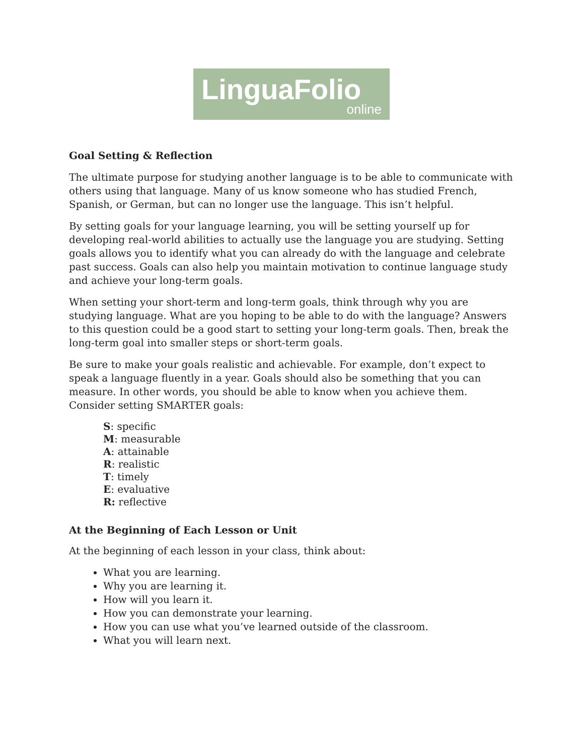LinguaFolio
online
Goal Setting & Reflection
The ultimate purpose for studying another language is to be able to communicate with others using that language. Many of us know someone who has studied French, Spanish, or German, but can no longer use the language. This isn’t helpful.
By setting goals for your language learning, you will be setting yourself up for developing real-world abilities to actually use the language you are studying. Setting goals allows you to identify what you can already do with the language and celebrate past success. Goals can also help you maintain motivation to continue language study and achieve your long-term goals.
When setting your short-term and long-term goals, think through why you are studying language. What are you hoping to be able to do with the language? Answers to this question could be a good start to setting your long-term goals. Then, break the long-term goal into smaller steps or short-term goals.
Be sure to make your goals realistic and achievable. For example, don’t expect to speak a language fluently in a year. Goals should also be something that you can measure. In other words, you should be able to know when you achieve them. Consider setting SMARTER goals:
S: specific
M: measurable
A: attainable
R: realistic
T: timely
E: evaluative
R: reflective
At the Beginning of Each Lesson or Unit
At the beginning of each lesson in your class, think about:
What you are learning.
Why you are learning it.
How will you learn it.
How you can demonstrate your learning.
How you can use what you’ve learned outside of the classroom.
What you will learn next.